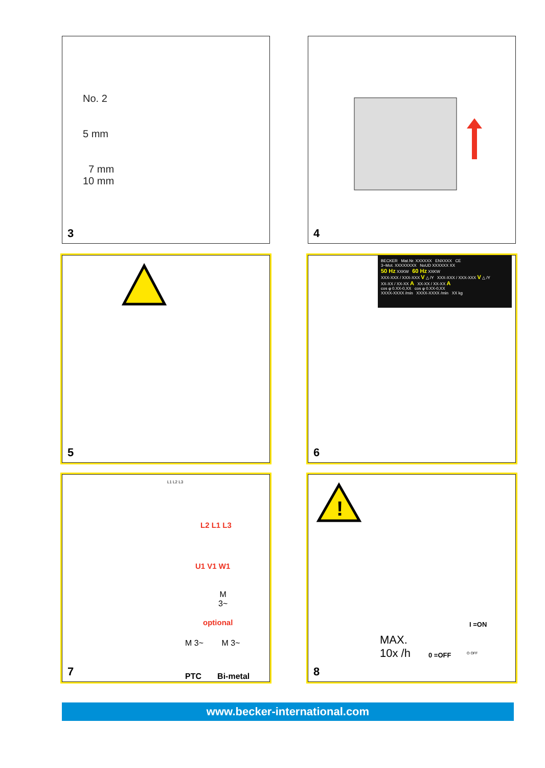No. 2
5 mm
7 mm
10 mm
3
4
5
BECKER Mat.Nr. XXXXXX ENXXXX CE
3~Mot. XXXXXXXX NoUD XXXXXX XX
50 Hz XXKW 60 Hz XXKW
XXX-XXX / XXX-XXX V △ /Y XXX-XXX / XXX-XXX V △ /Y
XX-XX / XX-XX A XX-XX / XX-XX A
cos φ 0.XX-0,XX cos φ 0.XX-0,XX
XXXX-XXXX /min XXXX-XXXX /min XX kg
6
L1 L2 L3
L2 L1 L3
U1 V1 W1
M
3~
optional
M 3~ M 3~
PTC Bi-metal
7
!
MAX.
10x /h
I =ON
0 =OFF O OFF
8
www.becker-international.com